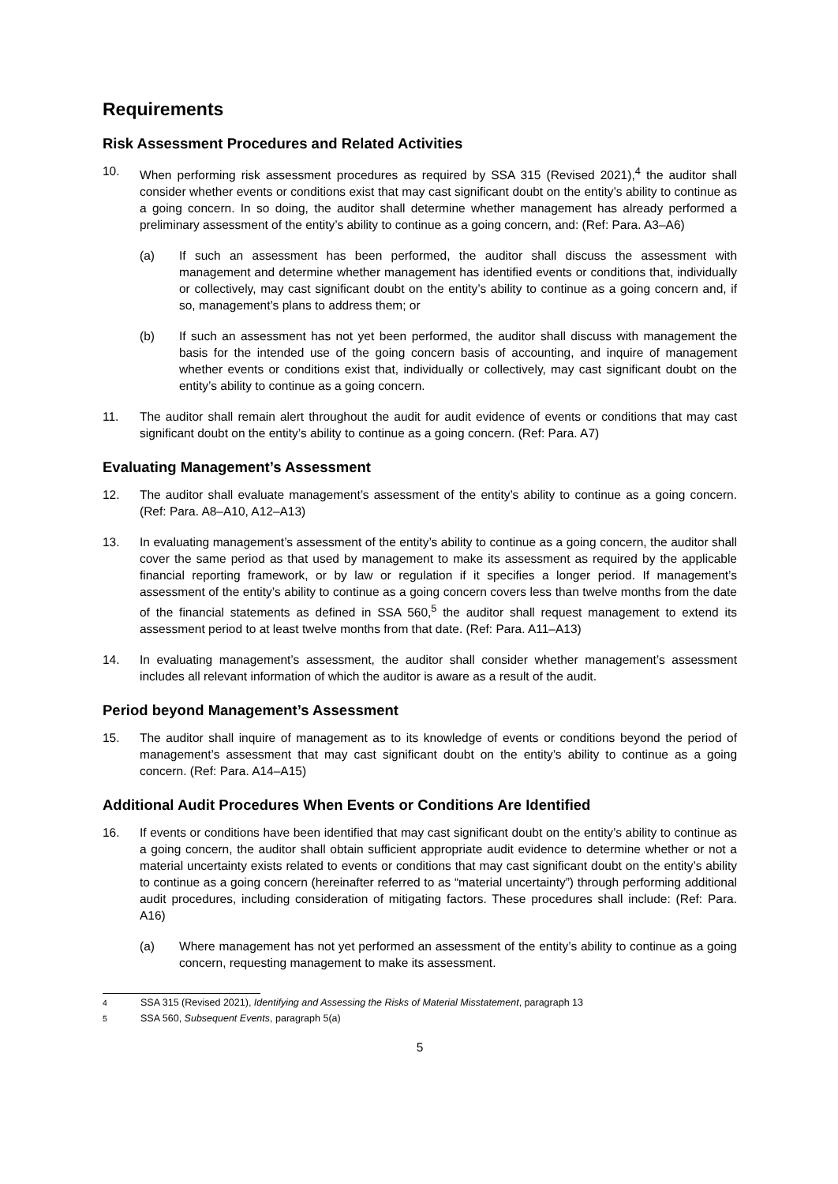Requirements
Risk Assessment Procedures and Related Activities
10. When performing risk assessment procedures as required by SSA 315 (Revised 2021),<sup>4</sup> the auditor shall consider whether events or conditions exist that may cast significant doubt on the entity’s ability to continue as a going concern. In so doing, the auditor shall determine whether management has already performed a preliminary assessment of the entity’s ability to continue as a going concern, and: (Ref: Para. A3–A6)
(a) If such an assessment has been performed, the auditor shall discuss the assessment with management and determine whether management has identified events or conditions that, individually or collectively, may cast significant doubt on the entity’s ability to continue as a going concern and, if so, management’s plans to address them; or
(b) If such an assessment has not yet been performed, the auditor shall discuss with management the basis for the intended use of the going concern basis of accounting, and inquire of management whether events or conditions exist that, individually or collectively, may cast significant doubt on the entity’s ability to continue as a going concern.
11. The auditor shall remain alert throughout the audit for audit evidence of events or conditions that may cast significant doubt on the entity’s ability to continue as a going concern. (Ref: Para. A7)
Evaluating Management’s Assessment
12. The auditor shall evaluate management’s assessment of the entity’s ability to continue as a going concern. (Ref: Para. A8–A10, A12–A13)
13. In evaluating management’s assessment of the entity’s ability to continue as a going concern, the auditor shall cover the same period as that used by management to make its assessment as required by the applicable financial reporting framework, or by law or regulation if it specifies a longer period. If management’s assessment of the entity’s ability to continue as a going concern covers less than twelve months from the date of the financial statements as defined in SSA 560,<sup>5</sup> the auditor shall request management to extend its assessment period to at least twelve months from that date. (Ref: Para. A11–A13)
14. In evaluating management’s assessment, the auditor shall consider whether management’s assessment includes all relevant information of which the auditor is aware as a result of the audit.
Period beyond Management’s Assessment
15. The auditor shall inquire of management as to its knowledge of events or conditions beyond the period of management’s assessment that may cast significant doubt on the entity’s ability to continue as a going concern. (Ref: Para. A14–A15)
Additional Audit Procedures When Events or Conditions Are Identified
16. If events or conditions have been identified that may cast significant doubt on the entity’s ability to continue as a going concern, the auditor shall obtain sufficient appropriate audit evidence to determine whether or not a material uncertainty exists related to events or conditions that may cast significant doubt on the entity’s ability to continue as a going concern (hereinafter referred to as “material uncertainty”) through performing additional audit procedures, including consideration of mitigating factors. These procedures shall include: (Ref: Para. A16)
(a) Where management has not yet performed an assessment of the entity’s ability to continue as a going concern, requesting management to make its assessment.
<sup>4</sup> SSA 315 (Revised 2021), Identifying and Assessing the Risks of Material Misstatement, paragraph 13
<sup>5</sup> SSA 560, Subsequent Events, paragraph 5(a)
5